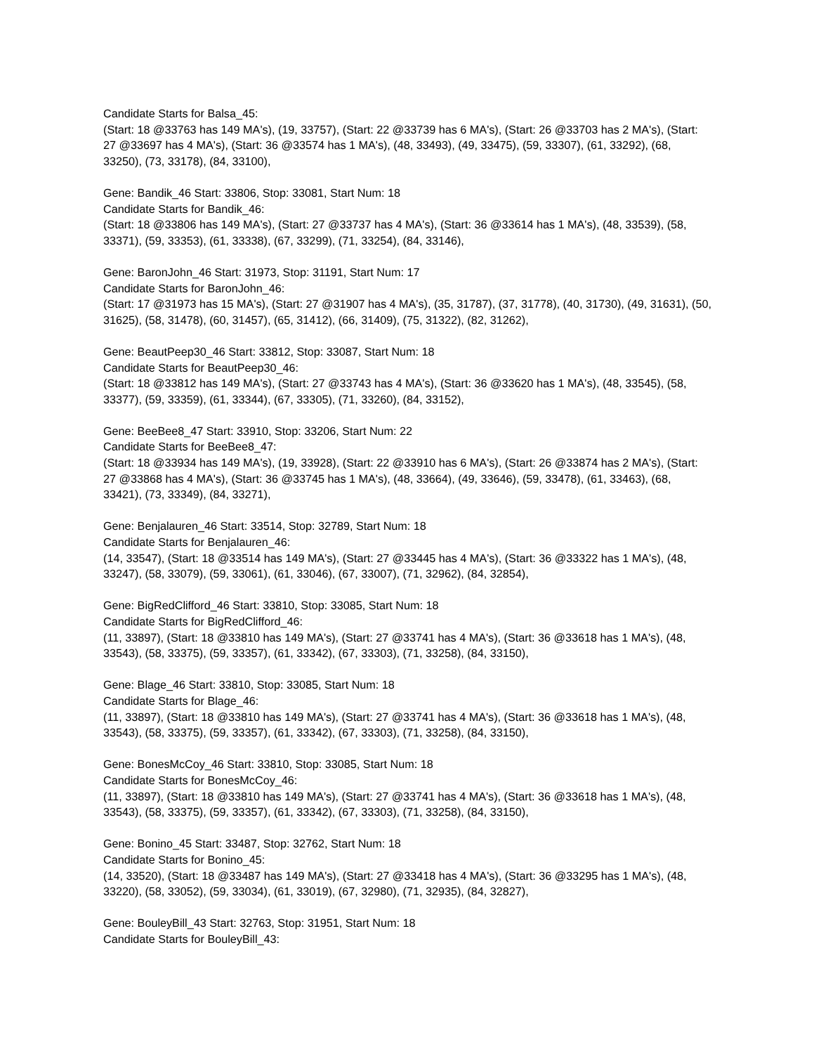Candidate Starts for Balsa_45:
(Start: 18 @33763 has 149 MA's), (19, 33757), (Start: 22 @33739 has 6 MA's), (Start: 26 @33703 has 2 MA's), (Start: 27 @33697 has 4 MA's), (Start: 36 @33574 has 1 MA's), (48, 33493), (49, 33475), (59, 33307), (61, 33292), (68, 33250), (73, 33178), (84, 33100),
Gene: Bandik_46 Start: 33806, Stop: 33081, Start Num: 18
Candidate Starts for Bandik_46:
(Start: 18 @33806 has 149 MA's), (Start: 27 @33737 has 4 MA's), (Start: 36 @33614 has 1 MA's), (48, 33539), (58, 33371), (59, 33353), (61, 33338), (67, 33299), (71, 33254), (84, 33146),
Gene: BaronJohn_46 Start: 31973, Stop: 31191, Start Num: 17
Candidate Starts for BaronJohn_46:
(Start: 17 @31973 has 15 MA's), (Start: 27 @31907 has 4 MA's), (35, 31787), (37, 31778), (40, 31730), (49, 31631), (50, 31625), (58, 31478), (60, 31457), (65, 31412), (66, 31409), (75, 31322), (82, 31262),
Gene: BeautPeep30_46 Start: 33812, Stop: 33087, Start Num: 18
Candidate Starts for BeautPeep30_46:
(Start: 18 @33812 has 149 MA's), (Start: 27 @33743 has 4 MA's), (Start: 36 @33620 has 1 MA's), (48, 33545), (58, 33377), (59, 33359), (61, 33344), (67, 33305), (71, 33260), (84, 33152),
Gene: BeeBee8_47 Start: 33910, Stop: 33206, Start Num: 22
Candidate Starts for BeeBee8_47:
(Start: 18 @33934 has 149 MA's), (19, 33928), (Start: 22 @33910 has 6 MA's), (Start: 26 @33874 has 2 MA's), (Start: 27 @33868 has 4 MA's), (Start: 36 @33745 has 1 MA's), (48, 33664), (49, 33646), (59, 33478), (61, 33463), (68, 33421), (73, 33349), (84, 33271),
Gene: Benjalauren_46 Start: 33514, Stop: 32789, Start Num: 18
Candidate Starts for Benjalauren_46:
(14, 33547), (Start: 18 @33514 has 149 MA's), (Start: 27 @33445 has 4 MA's), (Start: 36 @33322 has 1 MA's), (48, 33247), (58, 33079), (59, 33061), (61, 33046), (67, 33007), (71, 32962), (84, 32854),
Gene: BigRedClifford_46 Start: 33810, Stop: 33085, Start Num: 18
Candidate Starts for BigRedClifford_46:
(11, 33897), (Start: 18 @33810 has 149 MA's), (Start: 27 @33741 has 4 MA's), (Start: 36 @33618 has 1 MA's), (48, 33543), (58, 33375), (59, 33357), (61, 33342), (67, 33303), (71, 33258), (84, 33150),
Gene: Blage_46 Start: 33810, Stop: 33085, Start Num: 18
Candidate Starts for Blage_46:
(11, 33897), (Start: 18 @33810 has 149 MA's), (Start: 27 @33741 has 4 MA's), (Start: 36 @33618 has 1 MA's), (48, 33543), (58, 33375), (59, 33357), (61, 33342), (67, 33303), (71, 33258), (84, 33150),
Gene: BonesMcCoy_46 Start: 33810, Stop: 33085, Start Num: 18
Candidate Starts for BonesMcCoy_46:
(11, 33897), (Start: 18 @33810 has 149 MA's), (Start: 27 @33741 has 4 MA's), (Start: 36 @33618 has 1 MA's), (48, 33543), (58, 33375), (59, 33357), (61, 33342), (67, 33303), (71, 33258), (84, 33150),
Gene: Bonino_45 Start: 33487, Stop: 32762, Start Num: 18
Candidate Starts for Bonino_45:
(14, 33520), (Start: 18 @33487 has 149 MA's), (Start: 27 @33418 has 4 MA's), (Start: 36 @33295 has 1 MA's), (48, 33220), (58, 33052), (59, 33034), (61, 33019), (67, 32980), (71, 32935), (84, 32827),
Gene: BouleyBill_43 Start: 32763, Stop: 31951, Start Num: 18
Candidate Starts for BouleyBill_43: